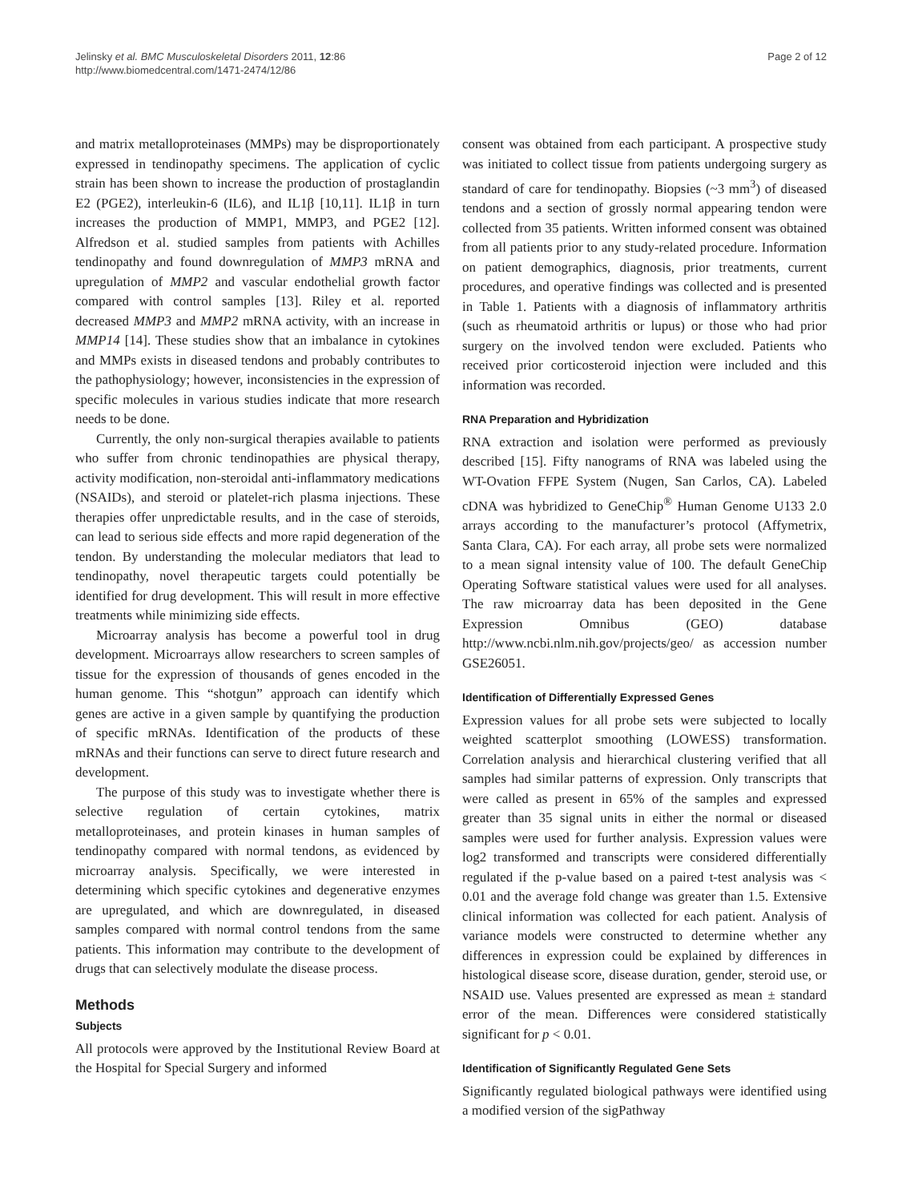Jelinsky et al. BMC Musculoskeletal Disorders 2011, 12:86
http://www.biomedcentral.com/1471-2474/12/86
Page 2 of 12
and matrix metalloproteinases (MMPs) may be disproportionately expressed in tendinopathy specimens. The application of cyclic strain has been shown to increase the production of prostaglandin E2 (PGE2), interleukin-6 (IL6), and IL1β [10,11]. IL1β in turn increases the production of MMP1, MMP3, and PGE2 [12]. Alfredson et al. studied samples from patients with Achilles tendinopathy and found downregulation of MMP3 mRNA and upregulation of MMP2 and vascular endothelial growth factor compared with control samples [13]. Riley et al. reported decreased MMP3 and MMP2 mRNA activity, with an increase in MMP14 [14]. These studies show that an imbalance in cytokines and MMPs exists in diseased tendons and probably contributes to the pathophysiology; however, inconsistencies in the expression of specific molecules in various studies indicate that more research needs to be done.
Currently, the only non-surgical therapies available to patients who suffer from chronic tendinopathies are physical therapy, activity modification, non-steroidal anti-inflammatory medications (NSAIDs), and steroid or platelet-rich plasma injections. These therapies offer unpredictable results, and in the case of steroids, can lead to serious side effects and more rapid degeneration of the tendon. By understanding the molecular mediators that lead to tendinopathy, novel therapeutic targets could potentially be identified for drug development. This will result in more effective treatments while minimizing side effects.
Microarray analysis has become a powerful tool in drug development. Microarrays allow researchers to screen samples of tissue for the expression of thousands of genes encoded in the human genome. This “shotgun” approach can identify which genes are active in a given sample by quantifying the production of specific mRNAs. Identification of the products of these mRNAs and their functions can serve to direct future research and development.
The purpose of this study was to investigate whether there is selective regulation of certain cytokines, matrix metalloproteinases, and protein kinases in human samples of tendinopathy compared with normal tendons, as evidenced by microarray analysis. Specifically, we were interested in determining which specific cytokines and degenerative enzymes are upregulated, and which are downregulated, in diseased samples compared with normal control tendons from the same patients. This information may contribute to the development of drugs that can selectively modulate the disease process.
Methods
Subjects
All protocols were approved by the Institutional Review Board at the Hospital for Special Surgery and informed
consent was obtained from each participant. A prospective study was initiated to collect tissue from patients undergoing surgery as standard of care for tendinopathy. Biopsies (~3 mm<sup>3</sup>) of diseased tendons and a section of grossly normal appearing tendon were collected from 35 patients. Written informed consent was obtained from all patients prior to any study-related procedure. Information on patient demographics, diagnosis, prior treatments, current procedures, and operative findings was collected and is presented in Table 1. Patients with a diagnosis of inflammatory arthritis (such as rheumatoid arthritis or lupus) or those who had prior surgery on the involved tendon were excluded. Patients who received prior corticosteroid injection were included and this information was recorded.
RNA Preparation and Hybridization
RNA extraction and isolation were performed as previously described [15]. Fifty nanograms of RNA was labeled using the WT-Ovation FFPE System (Nugen, San Carlos, CA). Labeled cDNA was hybridized to GeneChip<sup>®</sup> Human Genome U133 2.0 arrays according to the manufacturer’s protocol (Affymetrix, Santa Clara, CA). For each array, all probe sets were normalized to a mean signal intensity value of 100. The default GeneChip Operating Software statistical values were used for all analyses. The raw microarray data has been deposited in the Gene Expression Omnibus (GEO) database http://www.ncbi.nlm.nih.gov/projects/geo/ as accession number GSE26051.
Identification of Differentially Expressed Genes
Expression values for all probe sets were subjected to locally weighted scatterplot smoothing (LOWESS) transformation. Correlation analysis and hierarchical clustering verified that all samples had similar patterns of expression. Only transcripts that were called as present in 65% of the samples and expressed greater than 35 signal units in either the normal or diseased samples were used for further analysis. Expression values were log2 transformed and transcripts were considered differentially regulated if the p-value based on a paired t-test analysis was < 0.01 and the average fold change was greater than 1.5. Extensive clinical information was collected for each patient. Analysis of variance models were constructed to determine whether any differences in expression could be explained by differences in histological disease score, disease duration, gender, steroid use, or NSAID use. Values presented are expressed as mean ± standard error of the mean. Differences were considered statistically significant for p < 0.01.
Identification of Significantly Regulated Gene Sets
Significantly regulated biological pathways were identified using a modified version of the sigPathway